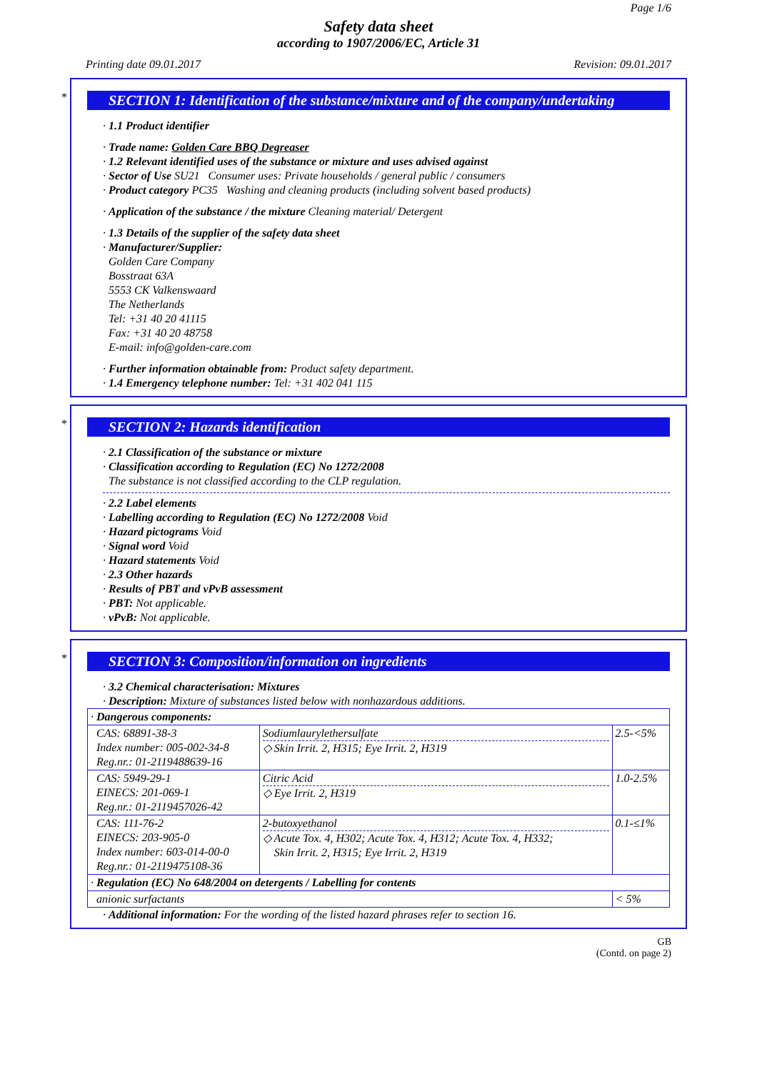Page 1/6
Safety data sheet
according to 1907/2006/EC, Article 31
Printing date 09.01.2017 Revision: 09.01.2017
*
SECTION 1: Identification of the substance/mixture and of the company/undertaking
· 1.1 Product identifier
· Trade name: Golden Care BBQ Degreaser
· 1.2 Relevant identified uses of the substance or mixture and uses advised against
· Sector of Use SU21 Consumer uses: Private households / general public / consumers
· Product category PC35 Washing and cleaning products (including solvent based products)
· Application of the substance / the mixture Cleaning material/ Detergent
· 1.3 Details of the supplier of the safety data sheet
· Manufacturer/Supplier:
Golden Care Company
Bosstraat 63A
5553 CK Valkenswaard
The Netherlands
Tel: +31 40 20 41115
Fax: +31 40 20 48758
E-mail: info@golden-care.com
· Further information obtainable from: Product safety department.
· 1.4 Emergency telephone number: Tel: +31 402 041 115
*
SECTION 2: Hazards identification
· 2.1 Classification of the substance or mixture
· Classification according to Regulation (EC) No 1272/2008
The substance is not classified according to the CLP regulation.
· 2.2 Label elements
· Labelling according to Regulation (EC) No 1272/2008 Void
· Hazard pictograms Void
· Signal word Void
· Hazard statements Void
· 2.3 Other hazards
· Results of PBT and vPvB assessment
· PBT: Not applicable.
· vPvB: Not applicable.
*
SECTION 3: Composition/information on ingredients
· 3.2 Chemical characterisation: Mixtures
· Description: Mixture of substances listed below with nonhazardous additions.
| · Dangerous components: | | |
| CAS: 68891-38-3 Index number: 005-002-34-8 Reg.nr.: 01-2119488639-16 | Sodiumlaurylethersulfate ◇ Skin Irrit. 2, H315; Eye Irrit. 2, H319 | 2.5-<5% |
| CAS: 5949-29-1 EINECS: 201-069-1 Reg.nr.: 01-2119457026-42 | Citric Acid ◇ Eye Irrit. 2, H319 | 1.0-2.5% |
| CAS: 111-76-2 EINECS: 203-905-0 Index number: 603-014-00-0 Reg.nr.: 01-2119475108-36 | 2-butoxyethanol ◇ Acute Tox. 4, H302; Acute Tox. 4, H312; Acute Tox. 4, H332; Skin Irrit. 2, H315; Eye Irrit. 2, H319 | 0.1-≤1% |
| · Regulation (EC) No 648/2004 on detergents / Labelling for contents | | |
| anionic surfactants | | < 5% |
· Additional information: For the wording of the listed hazard phrases refer to section 16.
GB
(Contd. on page 2)